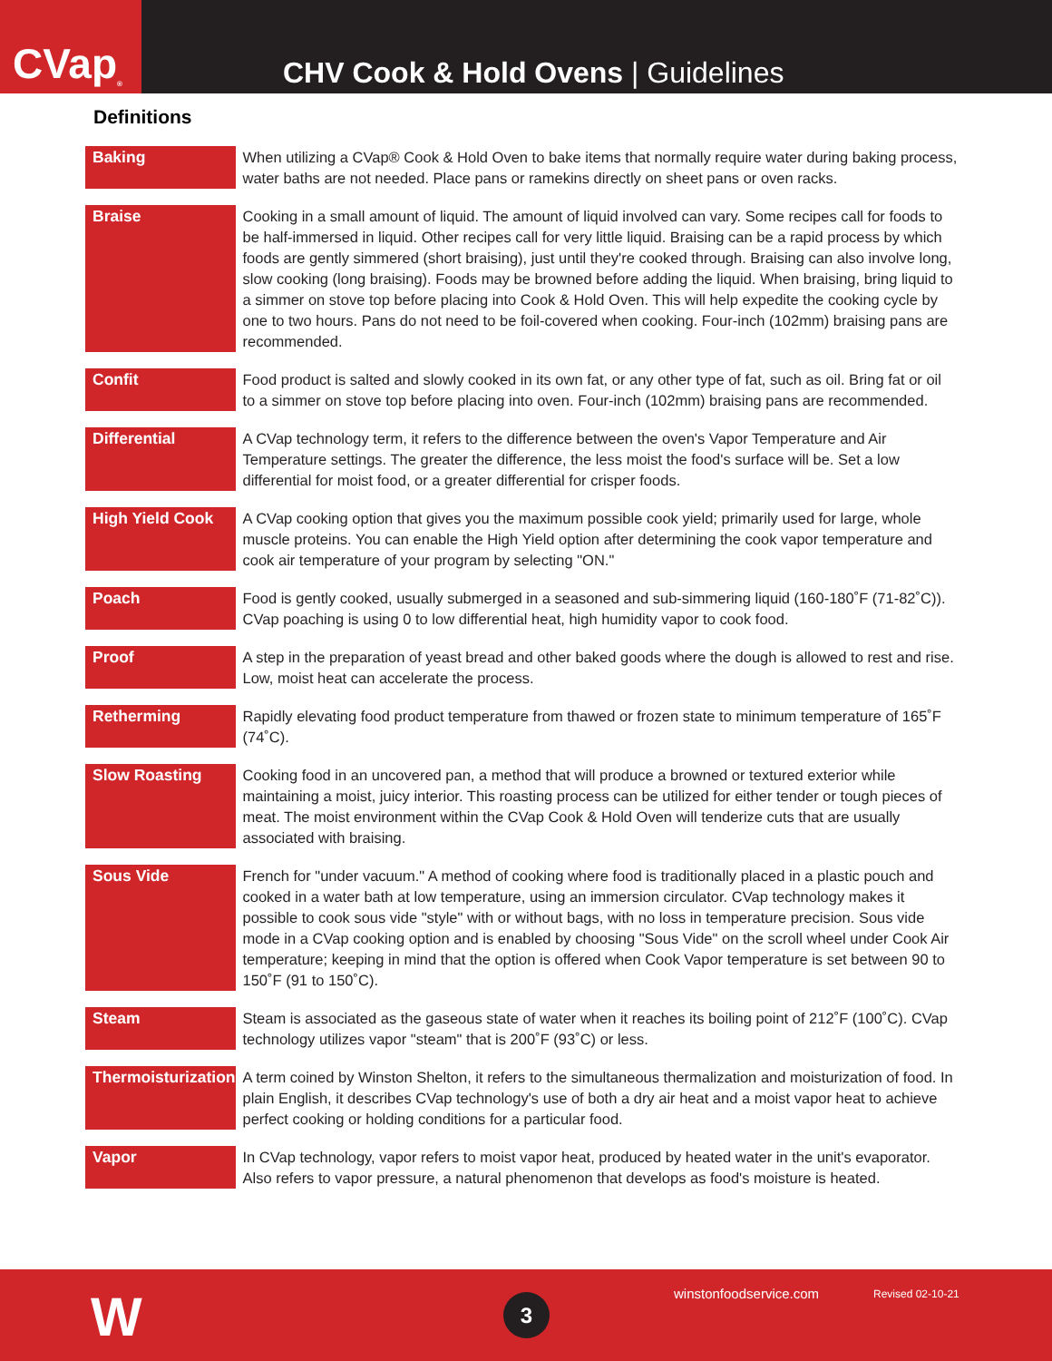CVap<sup>®</sup>
CHV Cook & Hold Ovens | Guidelines
Definitions
| Baking | When utilizing a CVap® Cook & Hold Oven to bake items that normally require water during baking process, water baths are not needed. Place pans or ramekins directly on sheet pans or oven racks. |
| Braise | Cooking in a small amount of liquid. The amount of liquid involved can vary. Some recipes call for foods to be half-immersed in liquid. Other recipes call for very little liquid. Braising can be a rapid process by which foods are gently simmered (short braising), just until they're cooked through. Braising can also involve long, slow cooking (long braising). Foods may be browned before adding the liquid. When braising, bring liquid to a simmer on stove top before placing into Cook & Hold Oven. This will help expedite the cooking cycle by one to two hours. Pans do not need to be foil-covered when cooking. Four-inch (102mm) braising pans are recommended. |
| Confit | Food product is salted and slowly cooked in its own fat, or any other type of fat, such as oil. Bring fat or oil to a simmer on stove top before placing into oven. Four-inch (102mm) braising pans are recommended. |
| Differential | A CVap technology term, it refers to the difference between the oven's Vapor Temperature and Air Temperature settings. The greater the difference, the less moist the food's surface will be. Set a low differential for moist food, or a greater differential for crisper foods. |
| High Yield Cook | A CVap cooking option that gives you the maximum possible cook yield; primarily used for large, whole muscle proteins. You can enable the High Yield option after determining the cook vapor temperature and cook air temperature of your program by selecting "ON." |
| Poach | Food is gently cooked, usually submerged in a seasoned and sub-simmering liquid (160-180˚F (71-82˚C)). CVap poaching is using 0 to low differential heat, high humidity vapor to cook food. |
| Proof | A step in the preparation of yeast bread and other baked goods where the dough is allowed to rest and rise. Low, moist heat can accelerate the process. |
| Retherming | Rapidly elevating food product temperature from thawed or frozen state to minimum temperature of 165˚F (74˚C). |
| Slow Roasting | Cooking food in an uncovered pan, a method that will produce a browned or textured exterior while maintaining a moist, juicy interior. This roasting process can be utilized for either tender or tough pieces of meat. The moist environment within the CVap Cook & Hold Oven will tenderize cuts that are usually associated with braising. |
| Sous Vide | French for "under vacuum." A method of cooking where food is traditionally placed in a plastic pouch and cooked in a water bath at low temperature, using an immersion circulator. CVap technology makes it possible to cook sous vide "style" with or without bags, with no loss in temperature precision. Sous vide mode in a CVap cooking option and is enabled by choosing "Sous Vide" on the scroll wheel under Cook Air temperature; keeping in mind that the option is offered when Cook Vapor temperature is set between 90 to 150˚F (91 to 150˚C). |
| Steam | Steam is associated as the gaseous state of water when it reaches its boiling point of 212˚F (100˚C). CVap technology utilizes vapor "steam" that is 200˚F (93˚C) or less. |
| Thermoisturization | A term coined by Winston Shelton, it refers to the simultaneous thermalization and moisturization of food. In plain English, it describes CVap technology's use of both a dry air heat and a moist vapor heat to achieve perfect cooking or holding conditions for a particular food. |
| Vapor | In CVap technology, vapor refers to moist vapor heat, produced by heated water in the unit's evaporator. Also refers to vapor pressure, a natural phenomenon that develops as food's moisture is heated. |
W 3 winstonfoodservice.com Revised 02-10-21